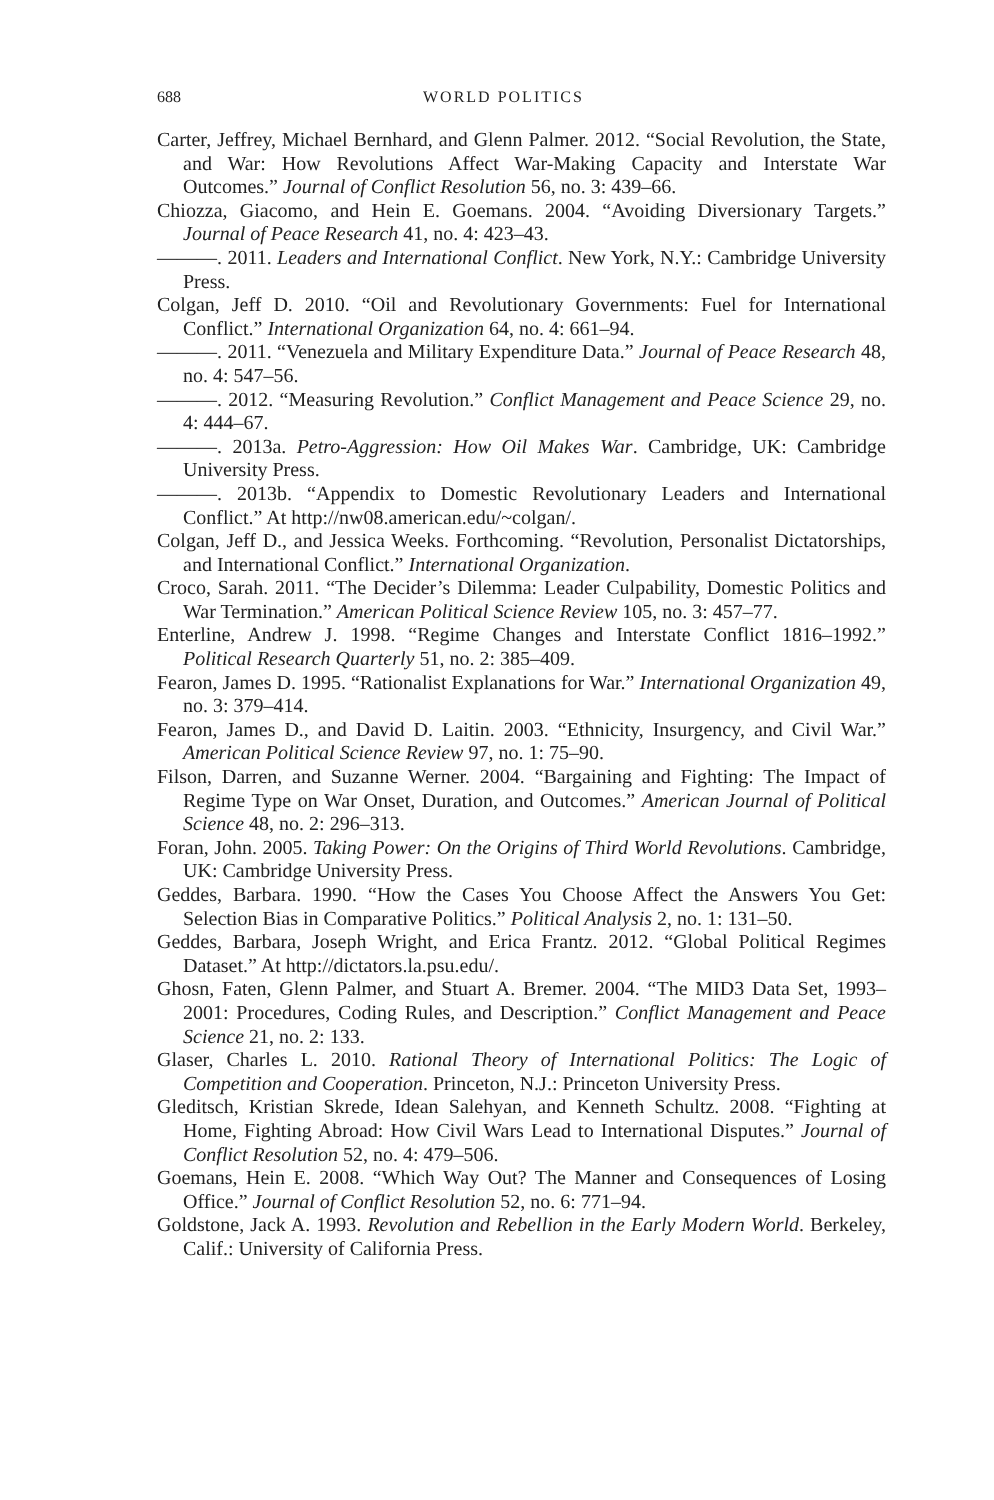688 WORLD POLITICS
Carter, Jeffrey, Michael Bernhard, and Glenn Palmer. 2012. “Social Revolution, the State, and War: How Revolutions Affect War-Making Capacity and Interstate War Outcomes.” Journal of Conflict Resolution 56, no. 3: 439–66.
Chiozza, Giacomo, and Hein E. Goemans. 2004. “Avoiding Diversionary Targets.” Journal of Peace Research 41, no. 4: 423–43.
———. 2011. Leaders and International Conflict. New York, N.Y.: Cambridge University Press.
Colgan, Jeff D. 2010. “Oil and Revolutionary Governments: Fuel for International Conflict.” International Organization 64, no. 4: 661–94.
———. 2011. “Venezuela and Military Expenditure Data.” Journal of Peace Research 48, no. 4: 547–56.
———. 2012. “Measuring Revolution.” Conflict Management and Peace Science 29, no. 4: 444–67.
———. 2013a. Petro-Aggression: How Oil Makes War. Cambridge, UK: Cambridge University Press.
———. 2013b. “Appendix to Domestic Revolutionary Leaders and International Conflict.” At http://nw08.american.edu/~colgan/.
Colgan, Jeff D., and Jessica Weeks. Forthcoming. “Revolution, Personalist Dictatorships, and International Conflict.” International Organization.
Croco, Sarah. 2011. “The Decider’s Dilemma: Leader Culpability, Domestic Politics and War Termination.” American Political Science Review 105, no. 3: 457–77.
Enterline, Andrew J. 1998. “Regime Changes and Interstate Conflict 1816–1992.” Political Research Quarterly 51, no. 2: 385–409.
Fearon, James D. 1995. “Rationalist Explanations for War.” International Organization 49, no. 3: 379–414.
Fearon, James D., and David D. Laitin. 2003. “Ethnicity, Insurgency, and Civil War.” American Political Science Review 97, no. 1: 75–90.
Filson, Darren, and Suzanne Werner. 2004. “Bargaining and Fighting: The Impact of Regime Type on War Onset, Duration, and Outcomes.” American Journal of Political Science 48, no. 2: 296–313.
Foran, John. 2005. Taking Power: On the Origins of Third World Revolutions. Cambridge, UK: Cambridge University Press.
Geddes, Barbara. 1990. “How the Cases You Choose Affect the Answers You Get: Selection Bias in Comparative Politics.” Political Analysis 2, no. 1: 131–50.
Geddes, Barbara, Joseph Wright, and Erica Frantz. 2012. “Global Political Regimes Dataset.” At http://dictators.la.psu.edu/.
Ghosn, Faten, Glenn Palmer, and Stuart A. Bremer. 2004. “The MID3 Data Set, 1993–2001: Procedures, Coding Rules, and Description.” Conflict Management and Peace Science 21, no. 2: 133.
Glaser, Charles L. 2010. Rational Theory of International Politics: The Logic of Competition and Cooperation. Princeton, N.J.: Princeton University Press.
Gleditsch, Kristian Skrede, Idean Salehyan, and Kenneth Schultz. 2008. “Fighting at Home, Fighting Abroad: How Civil Wars Lead to International Disputes.” Journal of Conflict Resolution 52, no. 4: 479–506.
Goemans, Hein E. 2008. “Which Way Out? The Manner and Consequences of Losing Office.” Journal of Conflict Resolution 52, no. 6: 771–94.
Goldstone, Jack A. 1993. Revolution and Rebellion in the Early Modern World. Berkeley, Calif.: University of California Press.